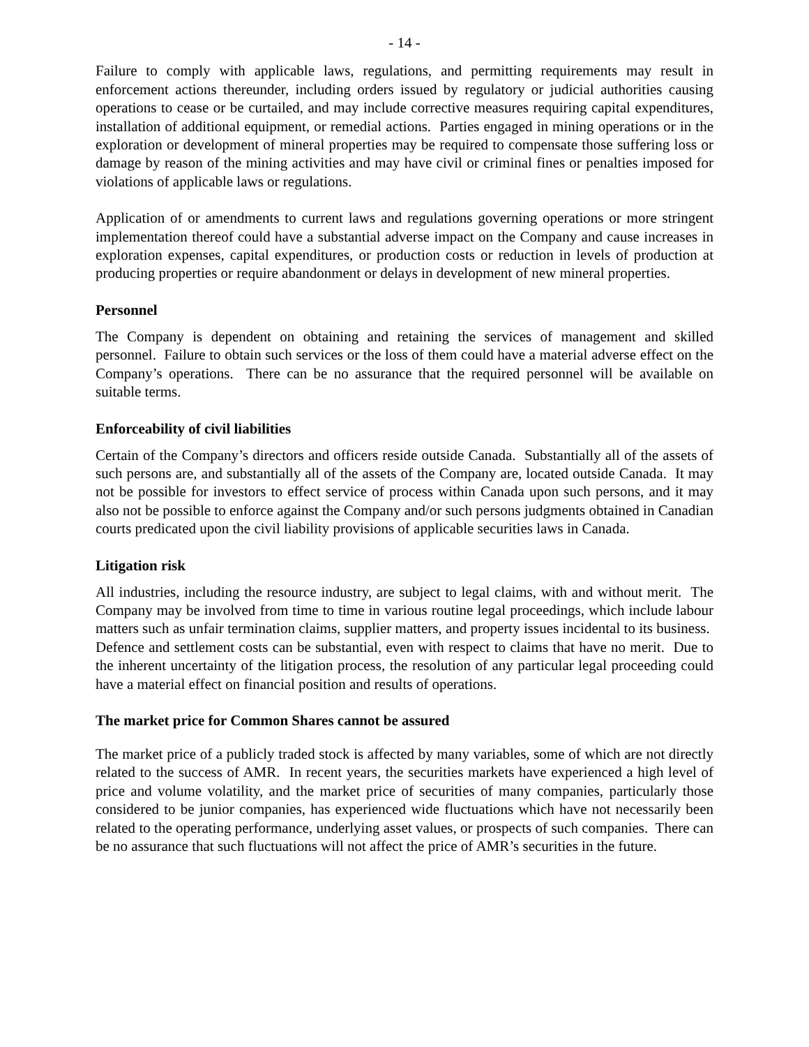- 14 -
Failure to comply with applicable laws, regulations, and permitting requirements may result in enforcement actions thereunder, including orders issued by regulatory or judicial authorities causing operations to cease or be curtailed, and may include corrective measures requiring capital expenditures, installation of additional equipment, or remedial actions. Parties engaged in mining operations or in the exploration or development of mineral properties may be required to compensate those suffering loss or damage by reason of the mining activities and may have civil or criminal fines or penalties imposed for violations of applicable laws or regulations.
Application of or amendments to current laws and regulations governing operations or more stringent implementation thereof could have a substantial adverse impact on the Company and cause increases in exploration expenses, capital expenditures, or production costs or reduction in levels of production at producing properties or require abandonment or delays in development of new mineral properties.
Personnel
The Company is dependent on obtaining and retaining the services of management and skilled personnel. Failure to obtain such services or the loss of them could have a material adverse effect on the Company’s operations. There can be no assurance that the required personnel will be available on suitable terms.
Enforceability of civil liabilities
Certain of the Company’s directors and officers reside outside Canada. Substantially all of the assets of such persons are, and substantially all of the assets of the Company are, located outside Canada. It may not be possible for investors to effect service of process within Canada upon such persons, and it may also not be possible to enforce against the Company and/or such persons judgments obtained in Canadian courts predicated upon the civil liability provisions of applicable securities laws in Canada.
Litigation risk
All industries, including the resource industry, are subject to legal claims, with and without merit. The Company may be involved from time to time in various routine legal proceedings, which include labour matters such as unfair termination claims, supplier matters, and property issues incidental to its business. Defence and settlement costs can be substantial, even with respect to claims that have no merit. Due to the inherent uncertainty of the litigation process, the resolution of any particular legal proceeding could have a material effect on financial position and results of operations.
The market price for Common Shares cannot be assured
The market price of a publicly traded stock is affected by many variables, some of which are not directly related to the success of AMR. In recent years, the securities markets have experienced a high level of price and volume volatility, and the market price of securities of many companies, particularly those considered to be junior companies, has experienced wide fluctuations which have not necessarily been related to the operating performance, underlying asset values, or prospects of such companies. There can be no assurance that such fluctuations will not affect the price of AMR’s securities in the future.